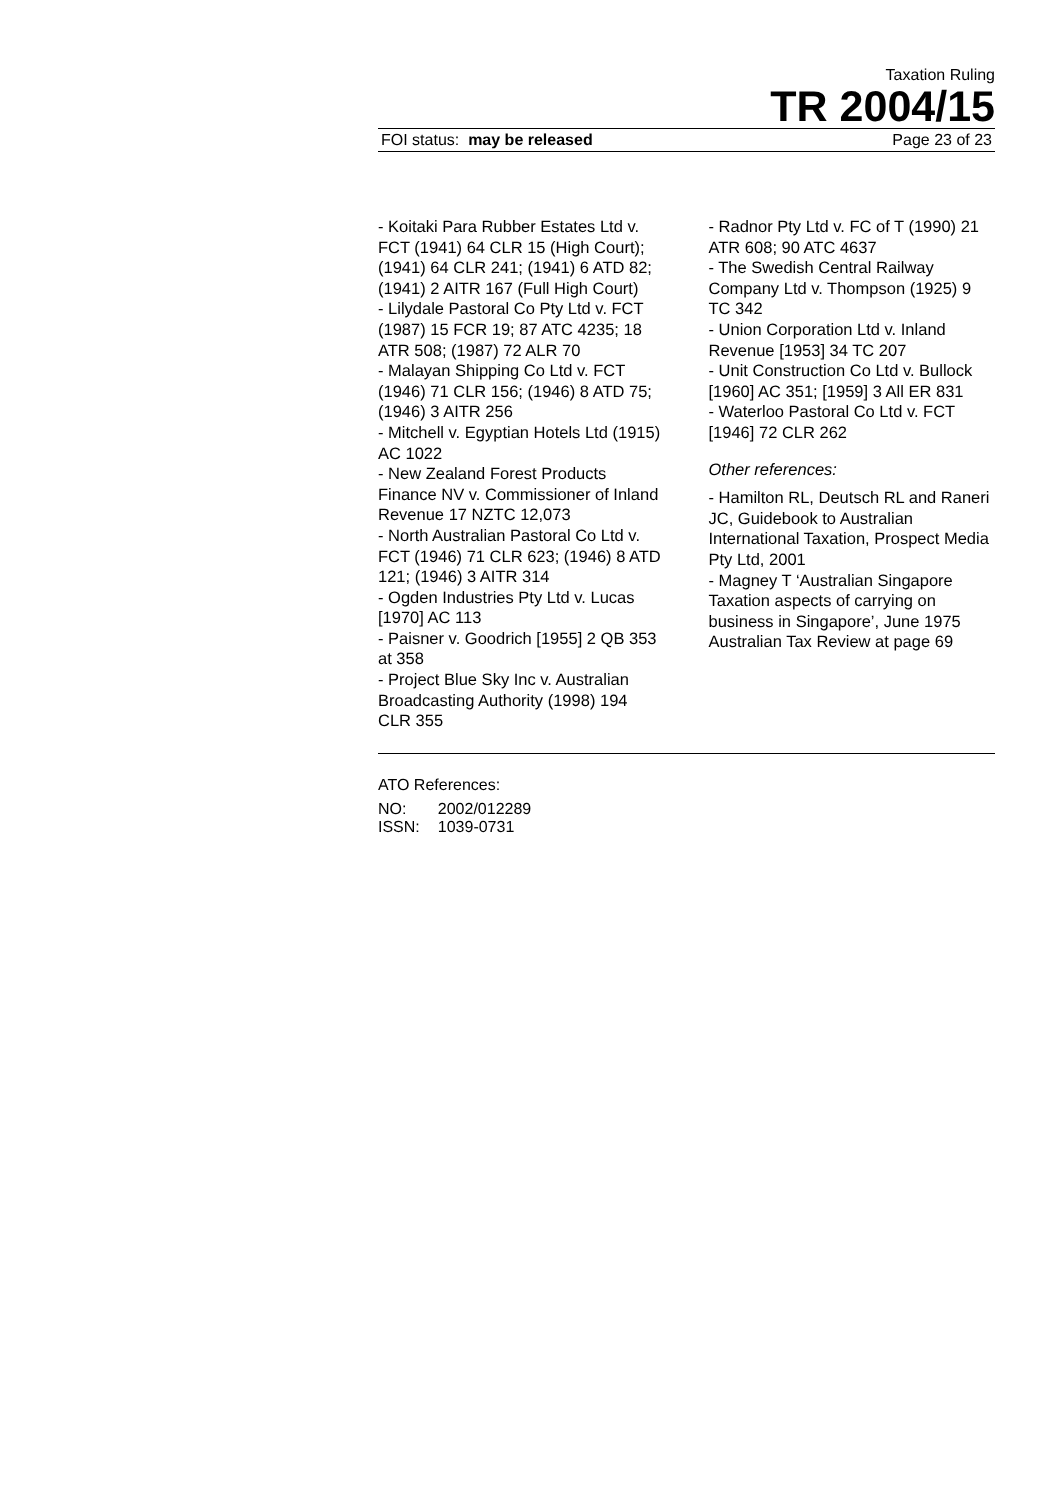Taxation Ruling
TR 2004/15
FOI status: may be released Page 23 of 23
- Koitaki Para Rubber Estates Ltd v. FCT (1941) 64 CLR 15 (High Court); (1941) 64 CLR 241; (1941) 6 ATD 82; (1941) 2 AITR 167 (Full High Court)
- Lilydale Pastoral Co Pty Ltd v. FCT (1987) 15 FCR 19; 87 ATC 4235; 18 ATR 508; (1987) 72 ALR 70
- Malayan Shipping Co Ltd v. FCT (1946) 71 CLR 156; (1946) 8 ATD 75; (1946) 3 AITR 256
- Mitchell v. Egyptian Hotels Ltd (1915) AC 1022
- New Zealand Forest Products Finance NV v. Commissioner of Inland Revenue 17 NZTC 12,073
- North Australian Pastoral Co Ltd v. FCT (1946) 71 CLR 623; (1946) 8 ATD 121; (1946) 3 AITR 314
- Ogden Industries Pty Ltd v. Lucas [1970] AC 113
- Paisner v. Goodrich [1955] 2 QB 353 at 358
- Project Blue Sky Inc v. Australian Broadcasting Authority (1998) 194 CLR 355
- Radnor Pty Ltd v. FC of T (1990) 21 ATR 608; 90 ATC 4637
- The Swedish Central Railway Company Ltd v. Thompson (1925) 9 TC 342
- Union Corporation Ltd v. Inland Revenue [1953] 34 TC 207
- Unit Construction Co Ltd v. Bullock [1960] AC 351; [1959] 3 All ER 831
- Waterloo Pastoral Co Ltd v. FCT [1946] 72 CLR 262
Other references:
- Hamilton RL, Deutsch RL and Raneri JC, Guidebook to Australian International Taxation, Prospect Media Pty Ltd, 2001
- Magney T ‘Australian Singapore Taxation aspects of carrying on business in Singapore’, June 1975 Australian Tax Review at page 69
ATO References:
| NO: | 2002/012289 |
| ISSN: | 1039-0731 |